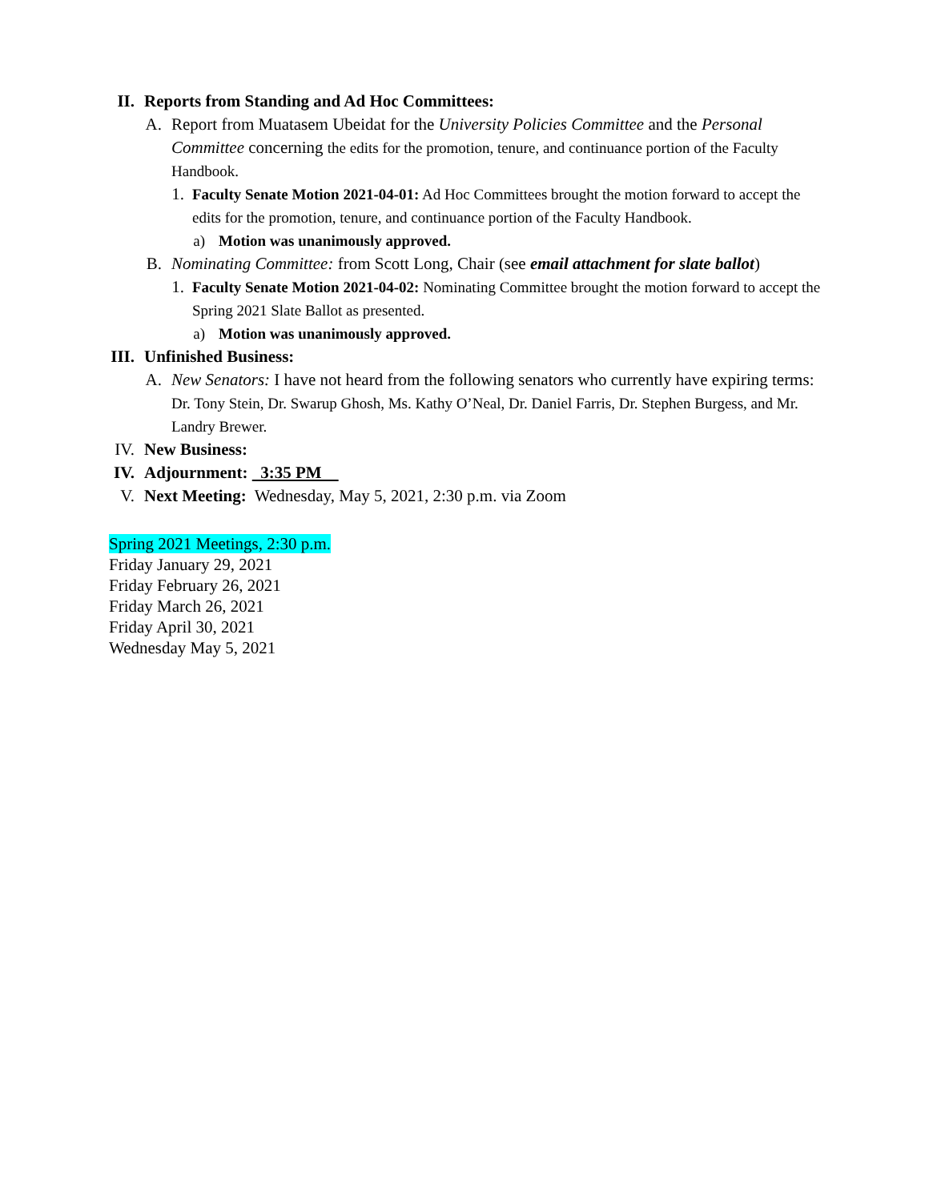II. Reports from Standing and Ad Hoc Committees:
A. Report from Muatasem Ubeidat for the University Policies Committee and the Personal Committee concerning the edits for the promotion, tenure, and continuance portion of the Faculty Handbook.
1. Faculty Senate Motion 2021-04-01: Ad Hoc Committees brought the motion forward to accept the edits for the promotion, tenure, and continuance portion of the Faculty Handbook.
a) Motion was unanimously approved.
B. Nominating Committee: from Scott Long, Chair (see email attachment for slate ballot)
1. Faculty Senate Motion 2021-04-02: Nominating Committee brought the motion forward to accept the Spring 2021 Slate Ballot as presented.
a) Motion was unanimously approved.
III. Unfinished Business:
A. New Senators: I have not heard from the following senators who currently have expiring terms: Dr. Tony Stein, Dr. Swarup Ghosh, Ms. Kathy O’Neal, Dr. Daniel Farris, Dr. Stephen Burgess, and Mr. Landry Brewer.
IV. New Business:
IV. Adjournment: 3:35 PM
V. Next Meeting: Wednesday, May 5, 2021, 2:30 p.m. via Zoom
Spring 2021 Meetings, 2:30 p.m.
Friday January 29, 2021
Friday February 26, 2021
Friday March 26, 2021
Friday April 30, 2021
Wednesday May 5, 2021